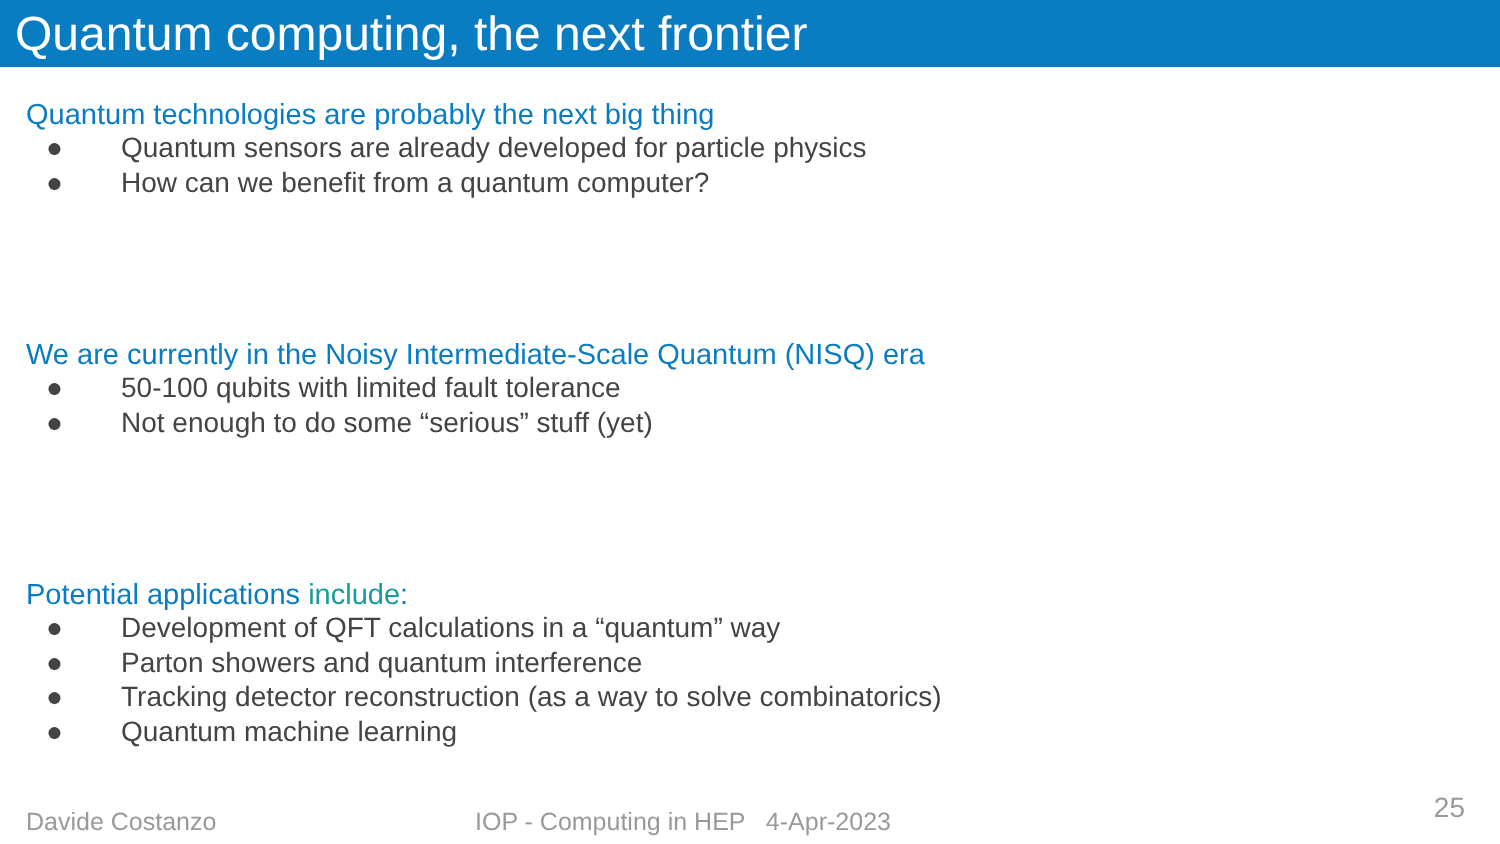Quantum computing, the next frontier
Quantum technologies are probably the next big thing
● Quantum sensors are already developed for particle physics
● How can we benefit from a quantum computer?
We are currently in the Noisy Intermediate-Scale Quantum (NISQ) era
● 50-100 qubits with limited fault tolerance
● Not enough to do some “serious” stuff (yet)
Potential applications include:
● Development of QFT calculations in a “quantum” way
● Parton showers and quantum interference
● Tracking detector reconstruction (as a way to solve combinatorics)
● Quantum machine learning
Davide Costanzo
IOP - Computing in HEP 4-Apr-2023
25